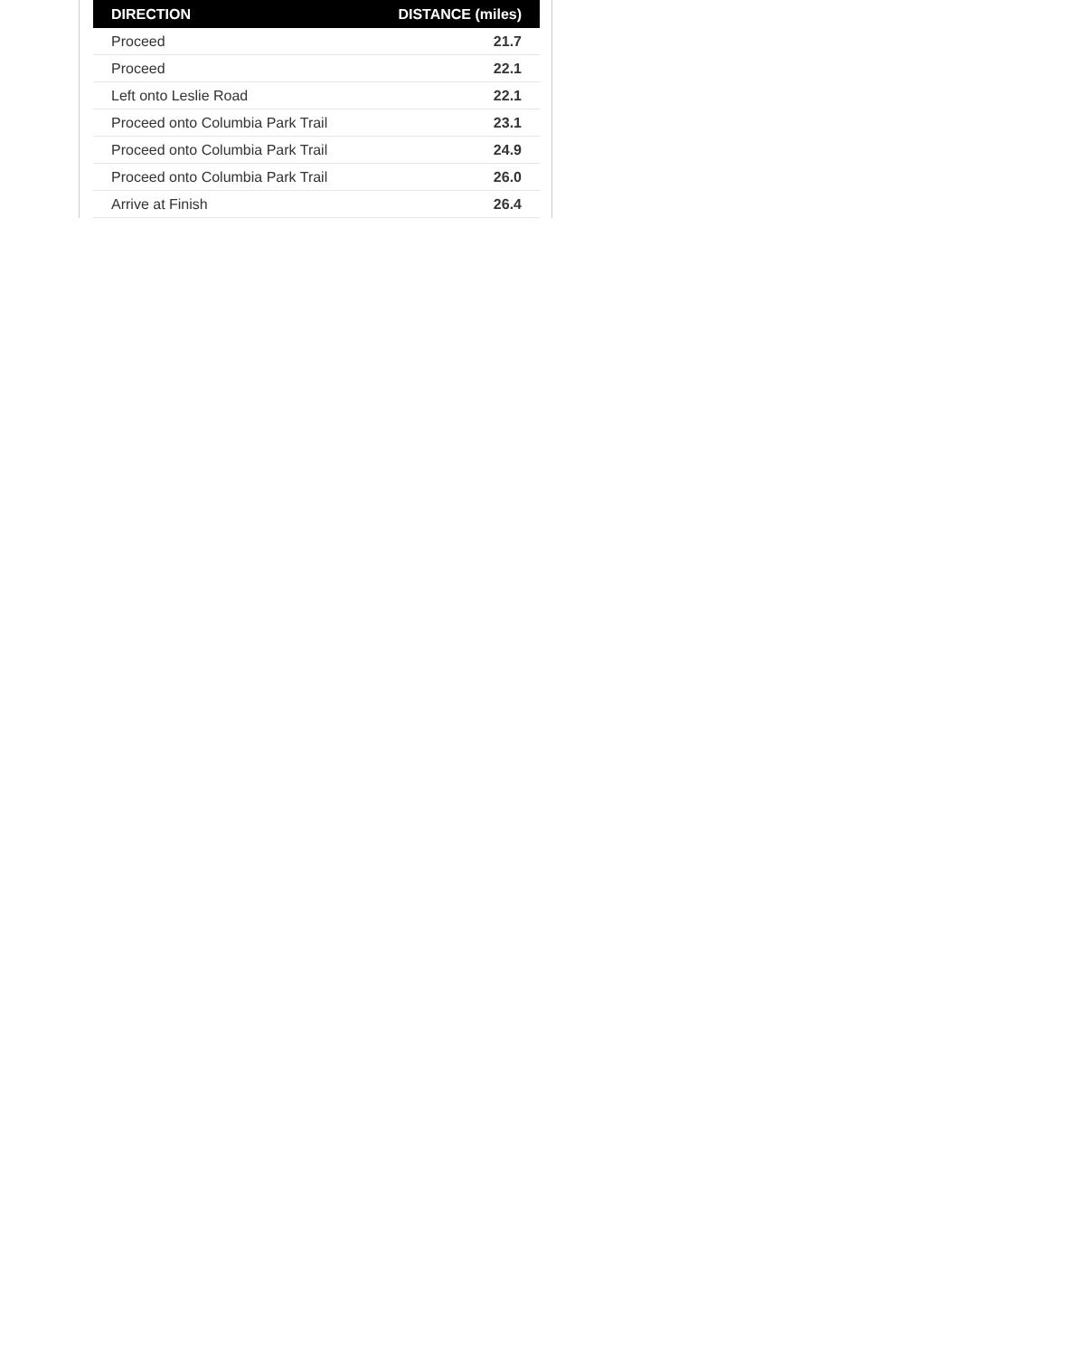| DIRECTION | DISTANCE (miles) |
| --- | --- |
| Proceed | 21.7 |
| Proceed | 22.1 |
| Left onto Leslie Road | 22.1 |
| Proceed onto Columbia Park Trail | 23.1 |
| Proceed onto Columbia Park Trail | 24.9 |
| Proceed onto Columbia Park Trail | 26.0 |
| Arrive at Finish | 26.4 |